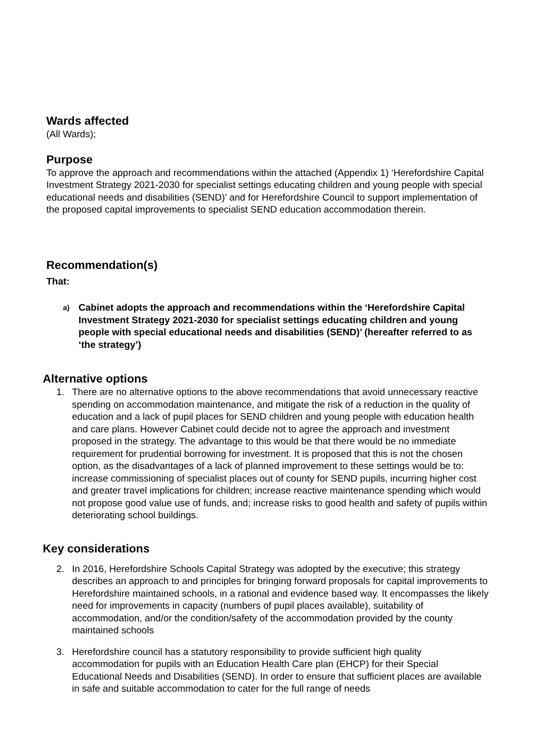Wards affected
(All Wards);
Purpose
To approve the approach and recommendations within the attached (Appendix 1) ‘Herefordshire Capital Investment Strategy 2021-2030 for specialist settings educating children and young people with special educational needs and disabilities (SEND)’ and for Herefordshire Council to support implementation of the proposed capital improvements to specialist SEND education accommodation therein.
Recommendation(s)
That:
a) Cabinet adopts the approach and recommendations within the ‘Herefordshire Capital Investment Strategy 2021-2030 for specialist settings educating children and young people with special educational needs and disabilities (SEND)’ (hereafter referred to as ‘the strategy’)
Alternative options
1. There are no alternative options to the above recommendations that avoid unnecessary reactive spending on accommodation maintenance, and mitigate the risk of a reduction in the quality of education and a lack of pupil places for SEND children and young people with education health and care plans. However Cabinet could decide not to agree the approach and investment proposed in the strategy. The advantage to this would be that there would be no immediate requirement for prudential borrowing for investment. It is proposed that this is not the chosen option, as the disadvantages of a lack of planned improvement to these settings would be to: increase commissioning of specialist places out of county for SEND pupils, incurring higher cost and greater travel implications for children; increase reactive maintenance spending which would not propose good value use of funds, and; increase risks to good health and safety of pupils within deteriorating school buildings.
Key considerations
2. In 2016, Herefordshire Schools Capital Strategy was adopted by the executive; this strategy describes an approach to and principles for bringing forward proposals for capital improvements to Herefordshire maintained schools, in a rational and evidence based way. It encompasses the likely need for improvements in capacity (numbers of pupil places available), suitability of accommodation, and/or the condition/safety of the accommodation provided by the county maintained schools
3. Herefordshire council has a statutory responsibility to provide sufficient high quality accommodation for pupils with an Education Health Care plan (EHCP) for their Special Educational Needs and Disabilities (SEND). In order to ensure that sufficient places are available in safe and suitable accommodation to cater for the full range of needs